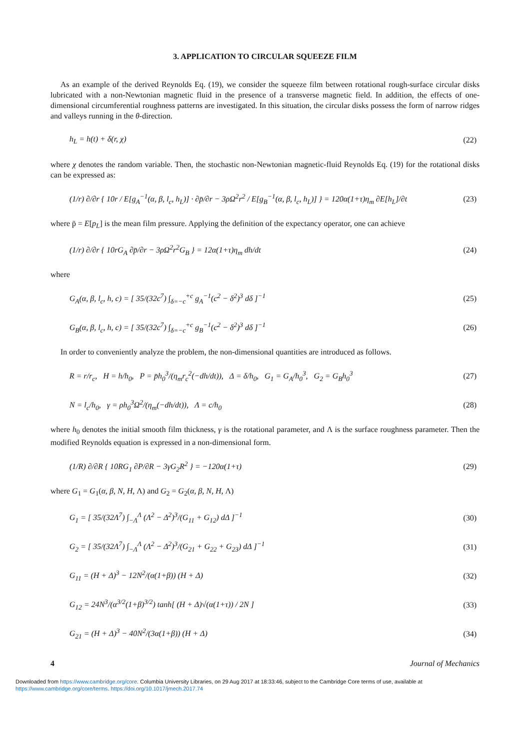3. APPLICATION TO CIRCULAR SQUEEZE FILM
As an example of the derived Reynolds Eq. (19), we consider the squeeze film between rotational rough-surface circular disks lubricated with a non-Newtonian magnetic fluid in the presence of a transverse magnetic field. In addition, the effects of one-dimensional circumferential roughness patterns are investigated. In this situation, the circular disks possess the form of narrow ridges and valleys running in the θ-direction.
h<sub>L</sub> = h(t) + δ(r, χ) (22)
where χ denotes the random variable. Then, the stochastic non-Newtonian magnetic-fluid Reynolds Eq. (19) for the rotational disks can be expressed as:
(1/r) ∂/∂r { 10r / E[g<sub>A</sub><sup>−1</sup>(α, β, l<sub>c</sub>, h<sub>L</sub>)] · ∂p̄/∂r − 3ρΩ<sup>2</sup>r<sup>2</sup> / E[g<sub>B</sub><sup>−1</sup>(α, β, l<sub>c</sub>, h<sub>L</sub>)] } = 120α(1+τ)η<sub>m</sub> ∂E[h<sub>L</sub>]/∂t (23)
where p̄ = E[p<sub>L</sub>] is the mean film pressure. Applying the definition of the expectancy operator, one can achieve
(1/r) ∂/∂r { 10rG<sub>A</sub> ∂p̄/∂r − 3ρΩ<sup>2</sup>r<sup>2</sup>G<sub>B</sub> } = 12α(1+τ)η<sub>m</sub> dh/dt (24)
where
G<sub>A</sub>(α, β, l<sub>c</sub>, h, c) = [ 35/(32c<sup>7</sup>) ∫<sub>δ=−c</sub><sup>+c</sup> g<sub>A</sub><sup>−1</sup>(c<sup>2</sup> − δ<sup>2</sup>)<sup>3</sup> dδ ]<sup>−1</sup> (25)
G<sub>B</sub>(α, β, l<sub>c</sub>, h, c) = [ 35/(32c<sup>7</sup>) ∫<sub>δ=−c</sub><sup>+c</sup> g<sub>B</sub><sup>−1</sup>(c<sup>2</sup> − δ<sup>2</sup>)<sup>3</sup> dδ ]<sup>−1</sup> (26)
In order to conveniently analyze the problem, the non-dimensional quantities are introduced as follows.
R = r/r<sub>c</sub>, H = h/h<sub>0</sub>, P = p̄h<sub>0</sub><sup>3</sup>/(η<sub>m</sub>r<sub>c</sub><sup>2</sup>(−dh/dt)), Δ = δ/h<sub>0</sub>, G<sub>1</sub> = G<sub>A</sub>/h<sub>0</sub><sup>3</sup>, G<sub>2</sub> = G<sub>B</sub>h<sub>0</sub><sup>3</sup> (27)
N = l<sub>c</sub>/h<sub>0</sub>, γ = ρh<sub>0</sub><sup>3</sup>Ω<sup>2</sup>/(η<sub>m</sub>(−dh/dt)), Λ = c/h<sub>0</sub> (28)
where h<sub>0</sub> denotes the initial smooth film thickness, γ is the rotational parameter, and Λ is the surface roughness parameter. Then the modified Reynolds equation is expressed in a non-dimensional form.
(1/R) ∂/∂R { 10RG<sub>1</sub> ∂P/∂R − 3γG<sub>2</sub>R<sup>2</sup> } = −120α(1+τ) (29)
where G<sub>1</sub> = G<sub>1</sub>(α, β, N, H, Λ) and G<sub>2</sub> = G<sub>2</sub>(α, β, N, H, Λ)
G<sub>1</sub> = [ 35/(32Λ<sup>7</sup>) ∫<sub>−Λ</sub><sup>Λ</sup> (Λ<sup>2</sup> − Δ<sup>2</sup>)<sup>3</sup>/(G<sub>11</sub> + G<sub>12</sub>) dΔ ]<sup>−1</sup> (30)
G<sub>2</sub> = [ 35/(32Λ<sup>7</sup>) ∫<sub>−Λ</sub><sup>Λ</sup> (Λ<sup>2</sup> − Δ<sup>2</sup>)<sup>3</sup>/(G<sub>21</sub> + G<sub>22</sub> + G<sub>23</sub>) dΔ ]<sup>−1</sup> (31)
G<sub>11</sub> = (H + Δ)<sup>3</sup> − 12N<sup>2</sup>/(α(1+β)) (H + Δ) (32)
G<sub>12</sub> = 24N<sup>3</sup>/(α<sup>3/2</sup>(1+β)<sup>3/2</sup>) tanh[ (H + Δ)√(α(1+τ)) / 2N ] (33)
G<sub>21</sub> = (H + Δ)<sup>3</sup> − 40N<sup>2</sup>/(3α(1+β)) (H + Δ) (34)
4 Journal of Mechanics
Downloaded from https://www.cambridge.org/core. Columbia University Libraries, on 29 Aug 2017 at 18:33:46, subject to the Cambridge Core terms of use, available at
https://www.cambridge.org/core/terms. https://doi.org/10.1017/jmech.2017.74